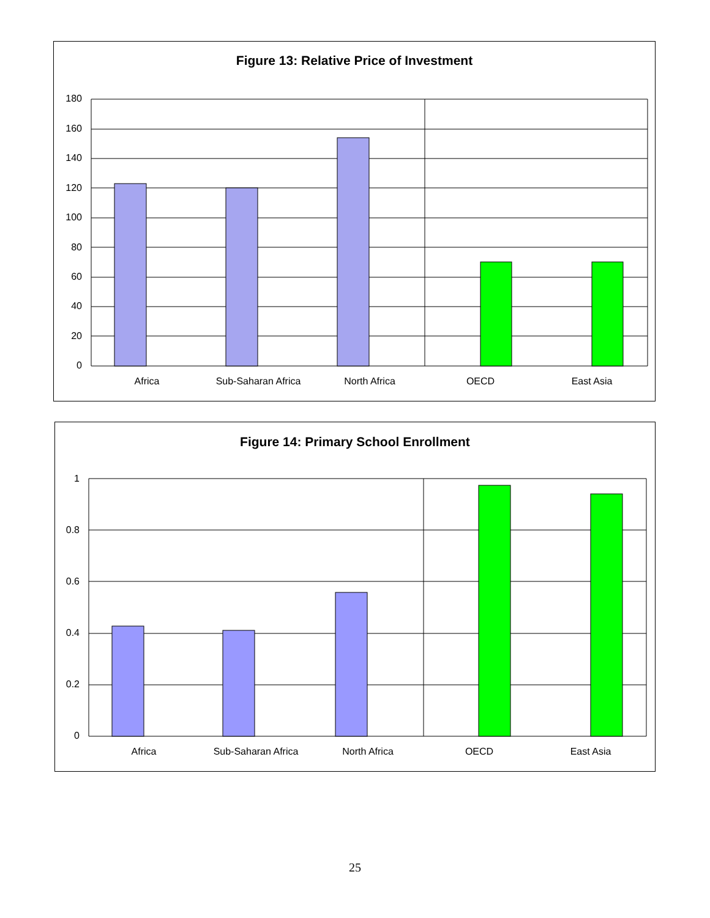Figure 13: Relative Price of Investment
0
20
40
60
80
100
120
140
160
180
Africa
Sub-Saharan Africa
North Africa
OECD
East Asia
Figure 14: Primary School Enrollment
0
0.2
0.4
0.6
0.8
1
Africa
Sub-Saharan Africa
North Africa
OECD
East Asia
25